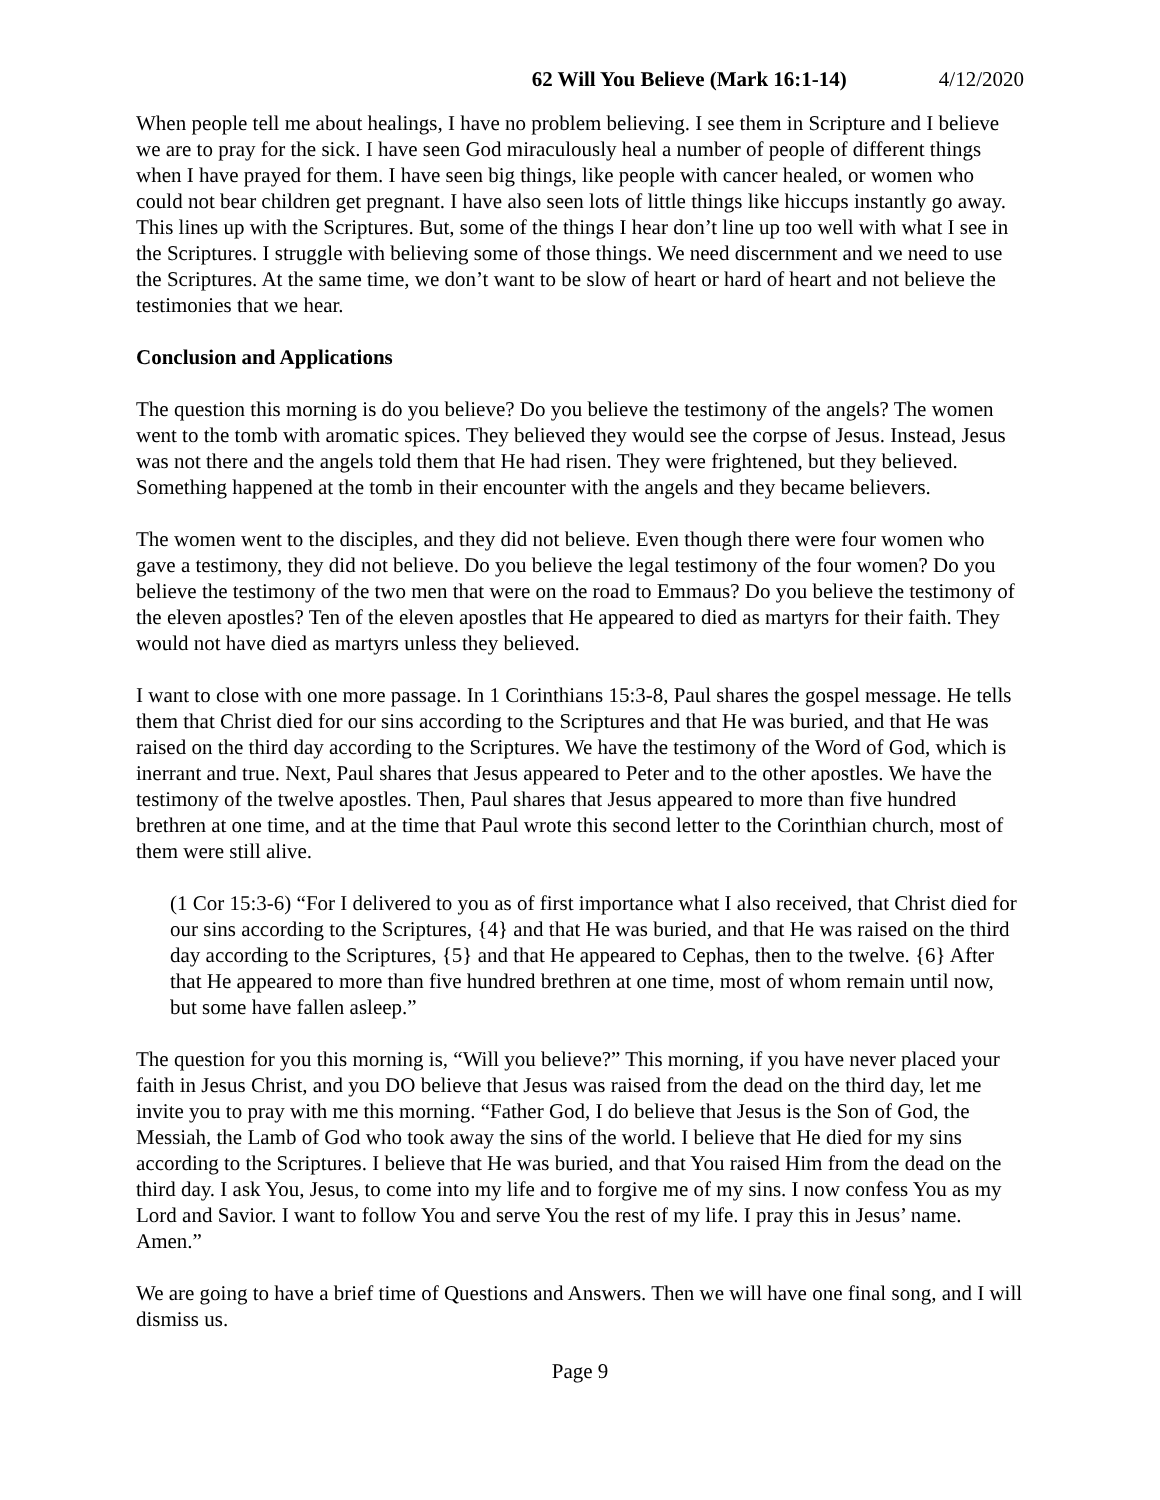62 Will You Believe (Mark 16:1-14) 4/12/2020
When people tell me about healings, I have no problem believing. I see them in Scripture and I believe we are to pray for the sick. I have seen God miraculously heal a number of people of different things when I have prayed for them. I have seen big things, like people with cancer healed, or women who could not bear children get pregnant. I have also seen lots of little things like hiccups instantly go away. This lines up with the Scriptures. But, some of the things I hear don’t line up too well with what I see in the Scriptures. I struggle with believing some of those things. We need discernment and we need to use the Scriptures. At the same time, we don’t want to be slow of heart or hard of heart and not believe the testimonies that we hear.
Conclusion and Applications
The question this morning is do you believe? Do you believe the testimony of the angels? The women went to the tomb with aromatic spices. They believed they would see the corpse of Jesus. Instead, Jesus was not there and the angels told them that He had risen. They were frightened, but they believed. Something happened at the tomb in their encounter with the angels and they became believers.
The women went to the disciples, and they did not believe. Even though there were four women who gave a testimony, they did not believe. Do you believe the legal testimony of the four women? Do you believe the testimony of the two men that were on the road to Emmaus? Do you believe the testimony of the eleven apostles? Ten of the eleven apostles that He appeared to died as martyrs for their faith. They would not have died as martyrs unless they believed.
I want to close with one more passage. In 1 Corinthians 15:3-8, Paul shares the gospel message. He tells them that Christ died for our sins according to the Scriptures and that He was buried, and that He was raised on the third day according to the Scriptures. We have the testimony of the Word of God, which is inerrant and true. Next, Paul shares that Jesus appeared to Peter and to the other apostles. We have the testimony of the twelve apostles. Then, Paul shares that Jesus appeared to more than five hundred brethren at one time, and at the time that Paul wrote this second letter to the Corinthian church, most of them were still alive.
(1 Cor 15:3-6) “For I delivered to you as of first importance what I also received, that Christ died for our sins according to the Scriptures, {4} and that He was buried, and that He was raised on the third day according to the Scriptures, {5} and that He appeared to Cephas, then to the twelve. {6} After that He appeared to more than five hundred brethren at one time, most of whom remain until now, but some have fallen asleep.”
The question for you this morning is, “Will you believe?” This morning, if you have never placed your faith in Jesus Christ, and you DO believe that Jesus was raised from the dead on the third day, let me invite you to pray with me this morning. “Father God, I do believe that Jesus is the Son of God, the Messiah, the Lamb of God who took away the sins of the world. I believe that He died for my sins according to the Scriptures. I believe that He was buried, and that You raised Him from the dead on the third day. I ask You, Jesus, to come into my life and to forgive me of my sins. I now confess You as my Lord and Savior. I want to follow You and serve You the rest of my life. I pray this in Jesus’ name. Amen.”
We are going to have a brief time of Questions and Answers. Then we will have one final song, and I will dismiss us.
Page 9